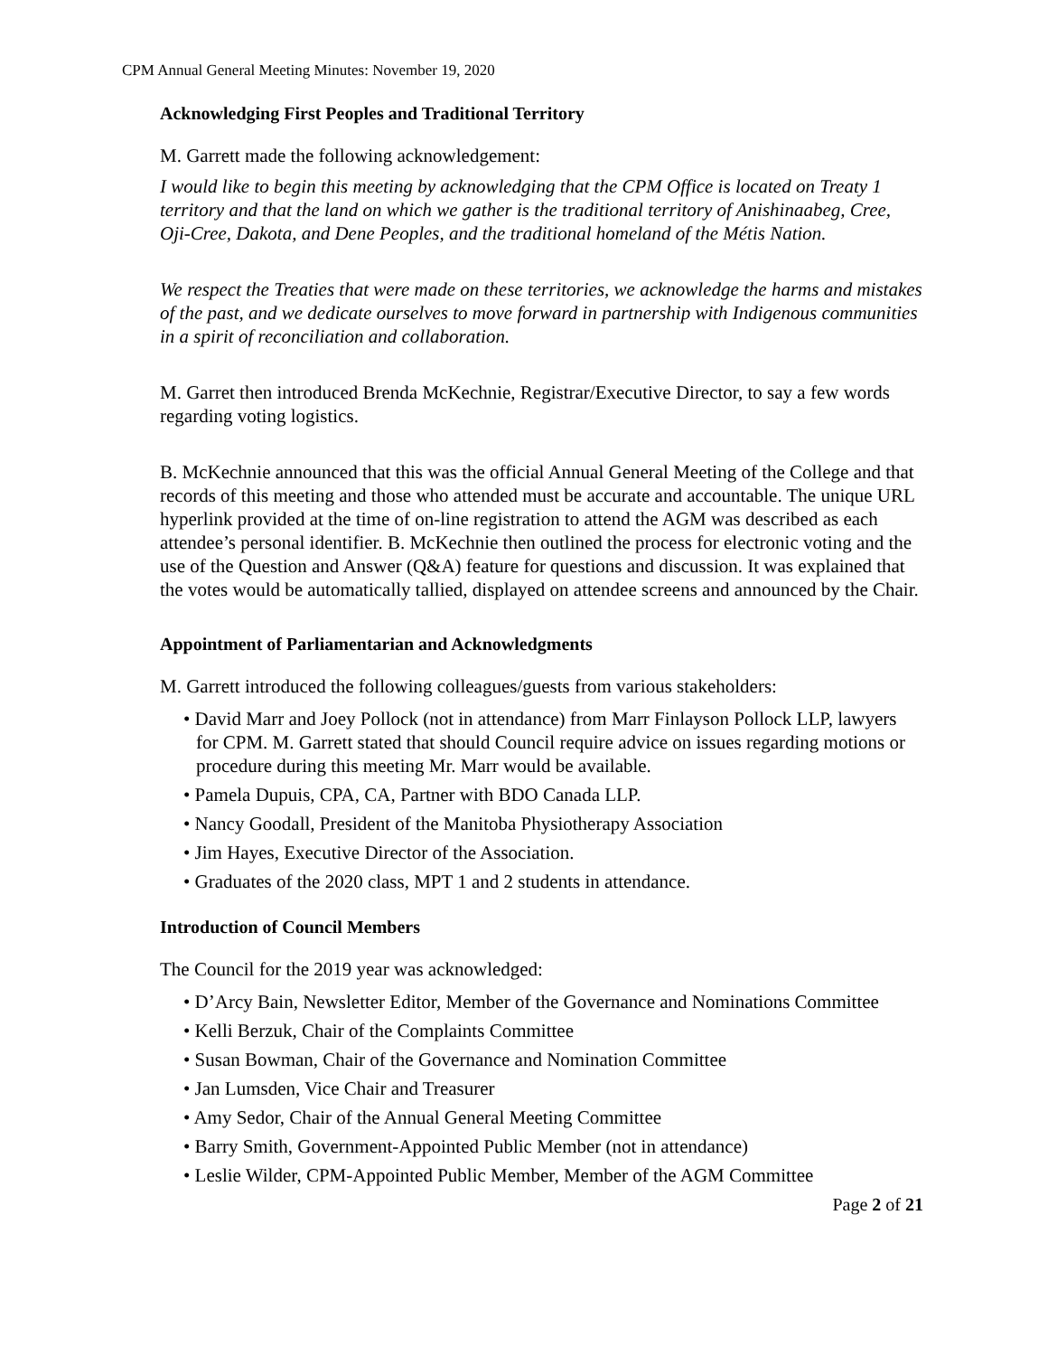CPM Annual General Meeting Minutes: November 19, 2020
Acknowledging First Peoples and Traditional Territory
M. Garrett made the following acknowledgement:
I would like to begin this meeting by acknowledging that the CPM Office is located on Treaty 1 territory and that the land on which we gather is the traditional territory of Anishinaabeg, Cree, Oji-Cree, Dakota, and Dene Peoples, and the traditional homeland of the Métis Nation.
We respect the Treaties that were made on these territories, we acknowledge the harms and mistakes of the past, and we dedicate ourselves to move forward in partnership with Indigenous communities in a spirit of reconciliation and collaboration.
M. Garret then introduced Brenda McKechnie, Registrar/Executive Director, to say a few words regarding voting logistics.
B. McKechnie announced that this was the official Annual General Meeting of the College and that records of this meeting and those who attended must be accurate and accountable. The unique URL hyperlink provided at the time of on-line registration to attend the AGM was described as each attendee’s personal identifier. B. McKechnie then outlined the process for electronic voting and the use of the Question and Answer (Q&A) feature for questions and discussion. It was explained that the votes would be automatically tallied, displayed on attendee screens and announced by the Chair.
Appointment of Parliamentarian and Acknowledgments
M. Garrett introduced the following colleagues/guests from various stakeholders:
• David Marr and Joey Pollock (not in attendance) from Marr Finlayson Pollock LLP, lawyers for CPM. M. Garrett stated that should Council require advice on issues regarding motions or procedure during this meeting Mr. Marr would be available.
• Pamela Dupuis, CPA, CA, Partner with BDO Canada LLP.
• Nancy Goodall, President of the Manitoba Physiotherapy Association
• Jim Hayes, Executive Director of the Association.
• Graduates of the 2020 class, MPT 1 and 2 students in attendance.
Introduction of Council Members
The Council for the 2019 year was acknowledged:
• D’Arcy Bain, Newsletter Editor, Member of the Governance and Nominations Committee
• Kelli Berzuk, Chair of the Complaints Committee
• Susan Bowman, Chair of the Governance and Nomination Committee
• Jan Lumsden, Vice Chair and Treasurer
• Amy Sedor, Chair of the Annual General Meeting Committee
• Barry Smith, Government-Appointed Public Member (not in attendance)
• Leslie Wilder, CPM-Appointed Public Member, Member of the AGM Committee
Page 2 of 21